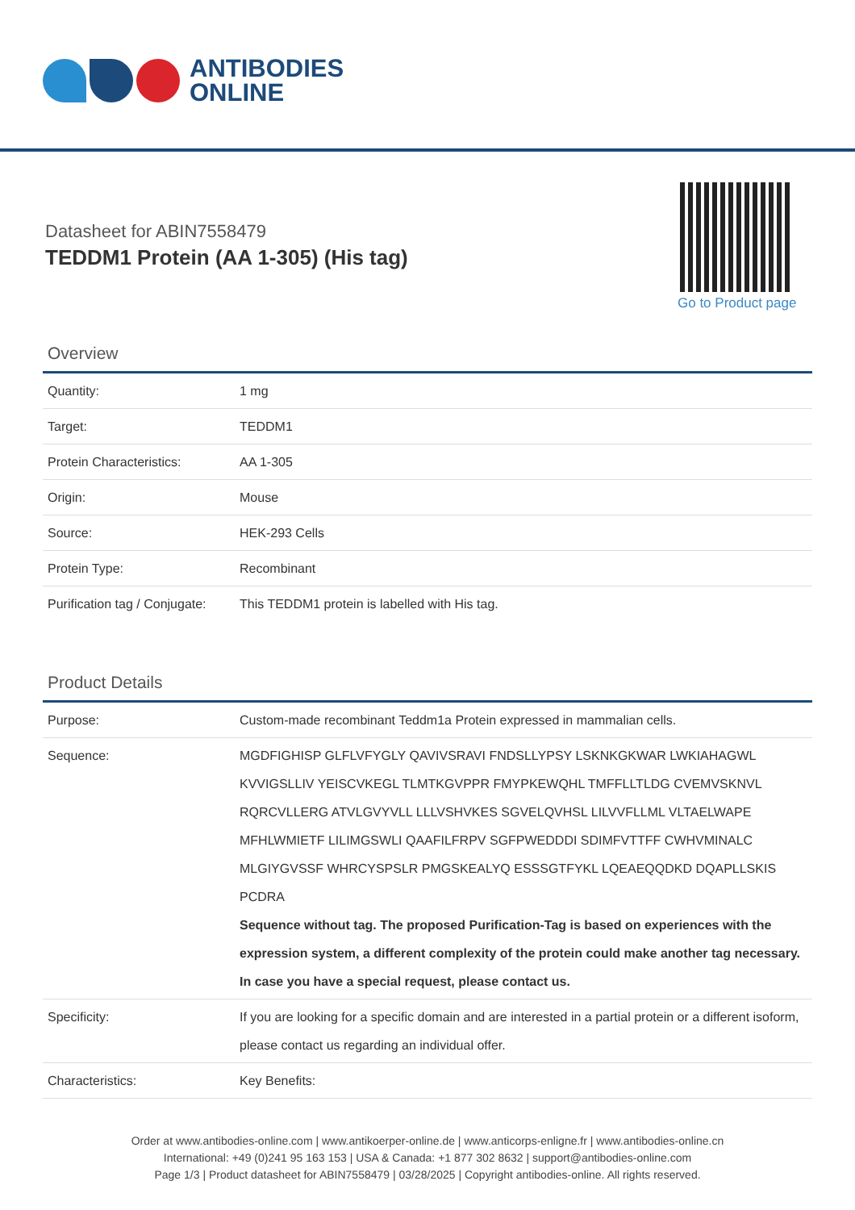ANTIBODIES
ONLINE
Datasheet for ABIN7558479
TEDDM1 Protein (AA 1-305) (His tag)
Go to Product page
Overview
| Quantity: | 1 mg |
| Target: | TEDDM1 |
| Protein Characteristics: | AA 1-305 |
| Origin: | Mouse |
| Source: | HEK-293 Cells |
| Protein Type: | Recombinant |
| Purification tag / Conjugate: | This TEDDM1 protein is labelled with His tag. |
Product Details
| Purpose: | Custom-made recombinant Teddm1a Protein expressed in mammalian cells. |
| Sequence: | MGDFIGHISP GLFLVFYGLY QAVIVSRAVI FNDSLLYPSY LSKNKGKWAR LWKIAHAGWL KVVIGSLLIV YEISCVKEGL TLMTKGVPPR FMYPKEWQHL TMFFLLTLDG CVEMVSKNVL RQRCVLLERG ATVLGVYVLL LLLVSHVKES SGVELQVHSL LILVVFLLML VLTAELWAPE MFHLWMIETF LILIMGSWLI QAAFILFRPV SGFPWEDDDI SDIMFVTTFF CWHVMINALC MLGIYGVSSF WHRCYSPSLR PMGSKEALYQ ESSSGTFYKL LQEAEQQDKD DQAPLLSKIS PCDRA Sequence without tag. The proposed Purification-Tag is based on experiences with the expression system, a different complexity of the protein could make another tag necessary. In case you have a special request, please contact us. |
| Specificity: | If you are looking for a specific domain and are interested in a partial protein or a different isoform, please contact us regarding an individual offer. |
| Characteristics: | Key Benefits: |
Order at www.antibodies-online.com | www.antikoerper-online.de | www.anticorps-enligne.fr | www.antibodies-online.cn
International: +49 (0)241 95 163 153 | USA & Canada: +1 877 302 8632 | support@antibodies-online.com
Page 1/3 | Product datasheet for ABIN7558479 | 03/28/2025 | Copyright antibodies-online. All rights reserved.